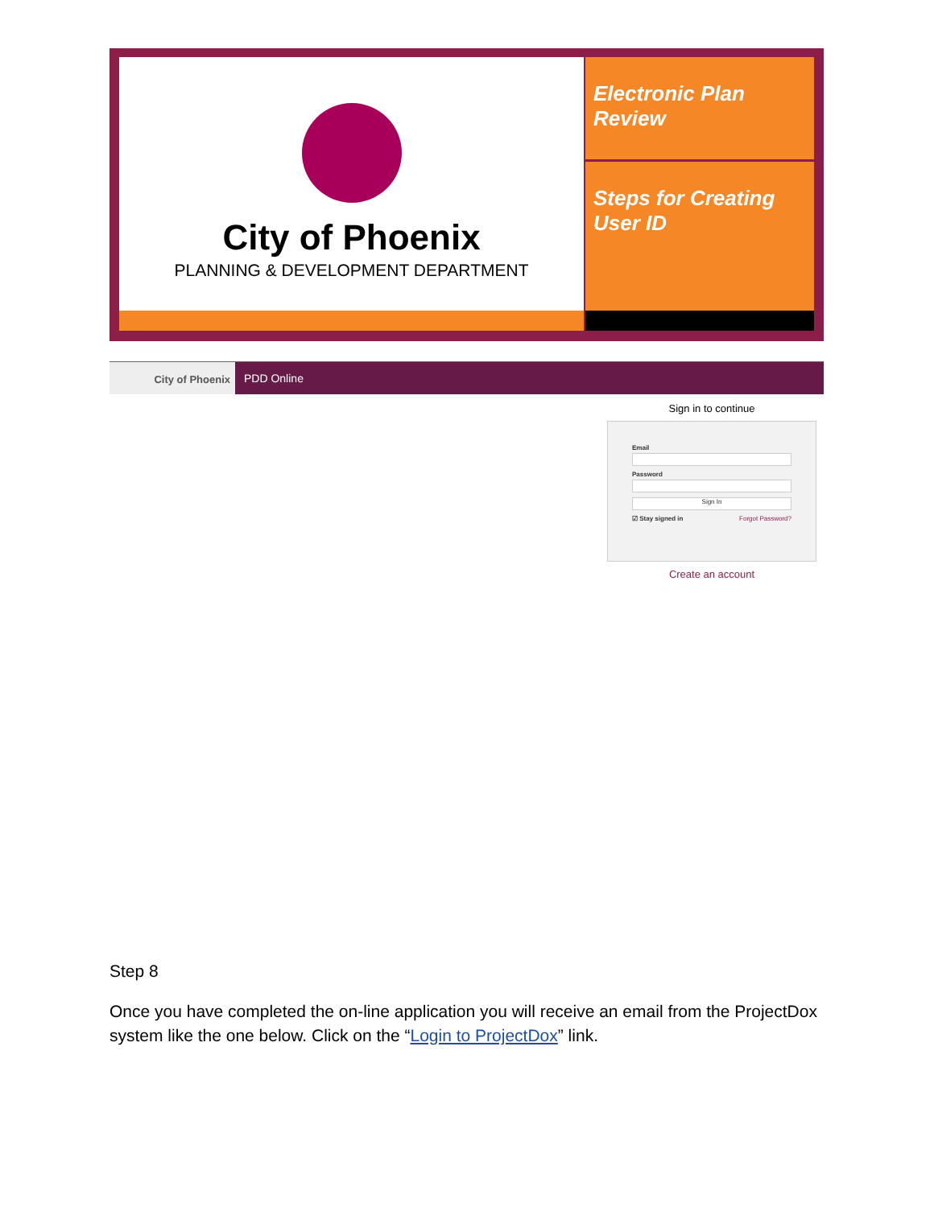City of Phoenix
PLANNING & DEVELOPMENT DEPARTMENT
Electronic Plan Review
Steps for Creating User ID
City of Phoenix
PDD Online
Sign in to continue
Email
Password
Sign In
☑ Stay signed in Forgot Password?
Create an account
Step 8
Once you have completed the on-line application you will receive an email from the ProjectDox system like the one below. Click on the “Login to ProjectDox” link.